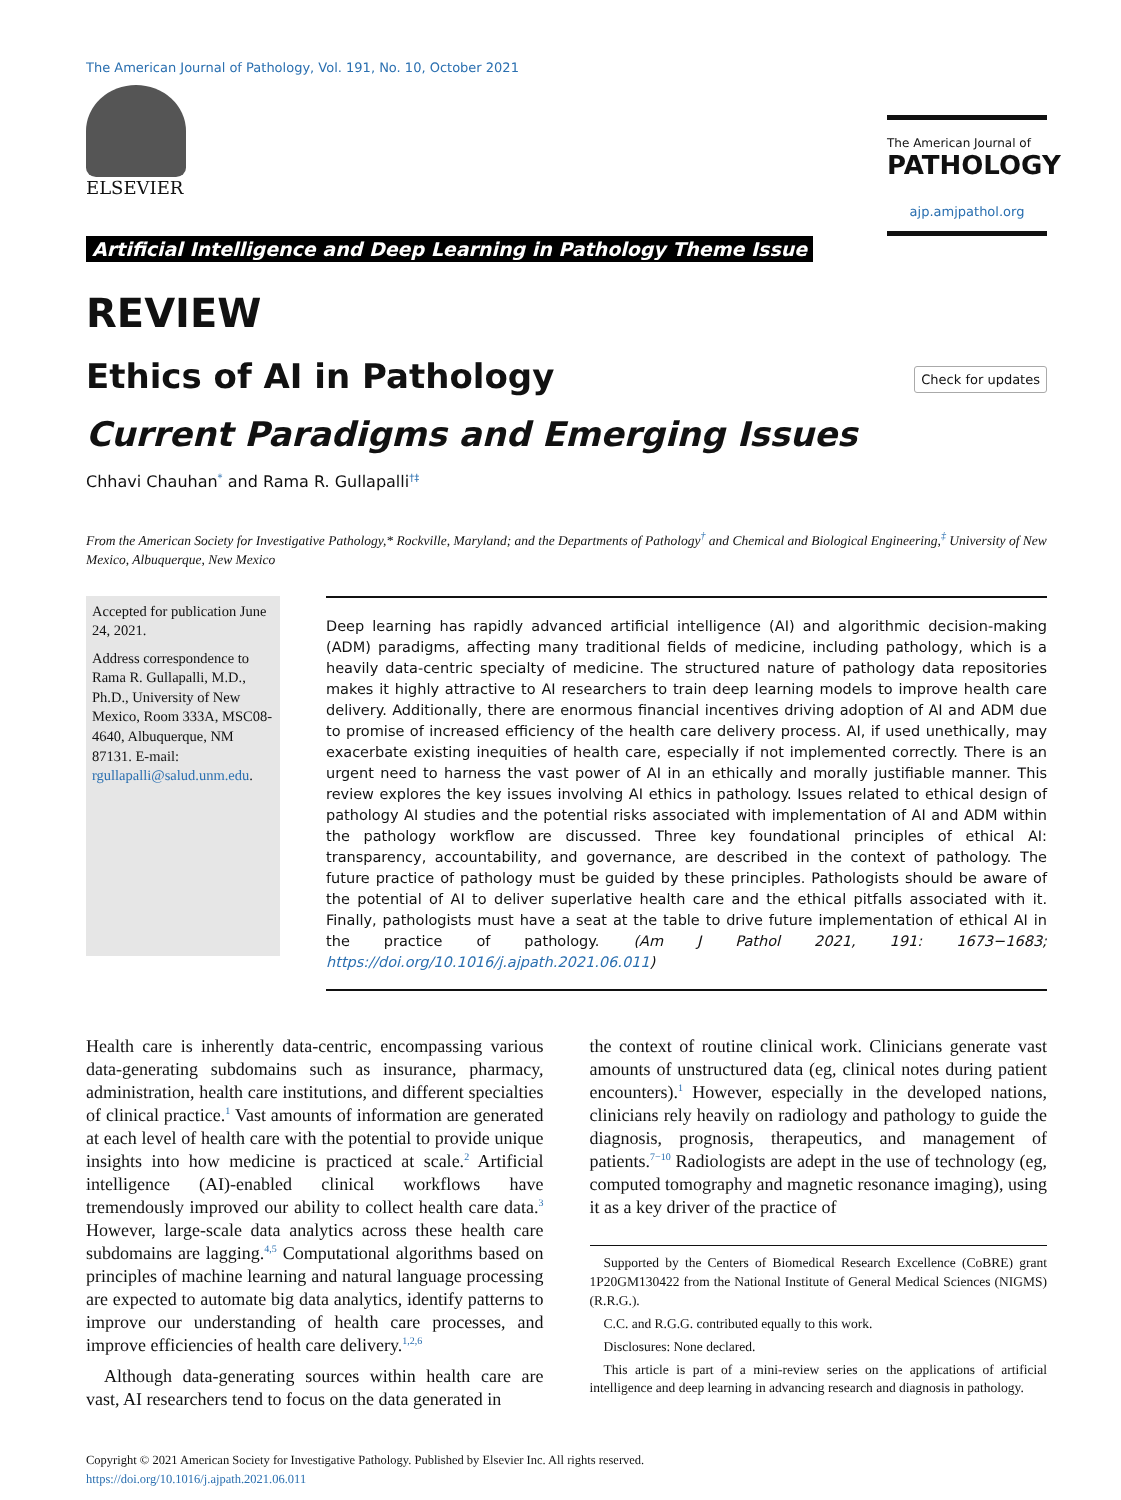The American Journal of Pathology, Vol. 191, No. 10, October 2021
ELSEVIER
The American Journal of
PATHOLOGY
ajp.amjpathol.org
Artificial Intelligence and Deep Learning in Pathology Theme Issue
REVIEW
Check for updates
Ethics of AI in Pathology
Current Paradigms and Emerging Issues
Chhavi Chauhan<sup>*</sup> and Rama R. Gullapalli<sup>†‡</sup>
From the American Society for Investigative Pathology,* Rockville, Maryland; and the Departments of Pathology<sup>†</sup> and Chemical and Biological Engineering,<sup>‡</sup> University of New Mexico, Albuquerque, New Mexico
Accepted for publication June 24, 2021.
Address correspondence to Rama R. Gullapalli, M.D., Ph.D., University of New Mexico, Room 333A, MSC08-4640, Albuquerque, NM 87131. E-mail: rgullapalli@salud.unm.edu.
Deep learning has rapidly advanced artificial intelligence (AI) and algorithmic decision-making (ADM) paradigms, affecting many traditional fields of medicine, including pathology, which is a heavily data-centric specialty of medicine. The structured nature of pathology data repositories makes it highly attractive to AI researchers to train deep learning models to improve health care delivery. Additionally, there are enormous financial incentives driving adoption of AI and ADM due to promise of increased efficiency of the health care delivery process. AI, if used unethically, may exacerbate existing inequities of health care, especially if not implemented correctly. There is an urgent need to harness the vast power of AI in an ethically and morally justifiable manner. This review explores the key issues involving AI ethics in pathology. Issues related to ethical design of pathology AI studies and the potential risks associated with implementation of AI and ADM within the pathology workflow are discussed. Three key foundational principles of ethical AI: transparency, accountability, and governance, are described in the context of pathology. The future practice of pathology must be guided by these principles. Pathologists should be aware of the potential of AI to deliver superlative health care and the ethical pitfalls associated with it. Finally, pathologists must have a seat at the table to drive future implementation of ethical AI in the practice of pathology. (Am J Pathol 2021, 191: 1673−1683; https://doi.org/10.1016/j.ajpath.2021.06.011)
Health care is inherently data-centric, encompassing various data-generating subdomains such as insurance, pharmacy, administration, health care institutions, and different specialties of clinical practice.<sup>1</sup> Vast amounts of information are generated at each level of health care with the potential to provide unique insights into how medicine is practiced at scale.<sup>2</sup> Artificial intelligence (AI)-enabled clinical workflows have tremendously improved our ability to collect health care data.<sup>3</sup> However, large-scale data analytics across these health care subdomains are lagging.<sup>4,5</sup> Computational algorithms based on principles of machine learning and natural language processing are expected to automate big data analytics, identify patterns to improve our understanding of health care processes, and improve efficiencies of health care delivery.<sup>1,2,6</sup>
Although data-generating sources within health care are vast, AI researchers tend to focus on the data generated in
the context of routine clinical work. Clinicians generate vast amounts of unstructured data (eg, clinical notes during patient encounters).<sup>1</sup> However, especially in the developed nations, clinicians rely heavily on radiology and pathology to guide the diagnosis, prognosis, therapeutics, and management of patients.<sup>7−10</sup> Radiologists are adept in the use of technology (eg, computed tomography and magnetic resonance imaging), using it as a key driver of the practice of
Supported by the Centers of Biomedical Research Excellence (CoBRE) grant 1P20GM130422 from the National Institute of General Medical Sciences (NIGMS) (R.R.G.).
C.C. and R.G.G. contributed equally to this work.
Disclosures: None declared.
This article is part of a mini-review series on the applications of artificial intelligence and deep learning in advancing research and diagnosis in pathology.
Copyright © 2021 American Society for Investigative Pathology. Published by Elsevier Inc. All rights reserved.
https://doi.org/10.1016/j.ajpath.2021.06.011